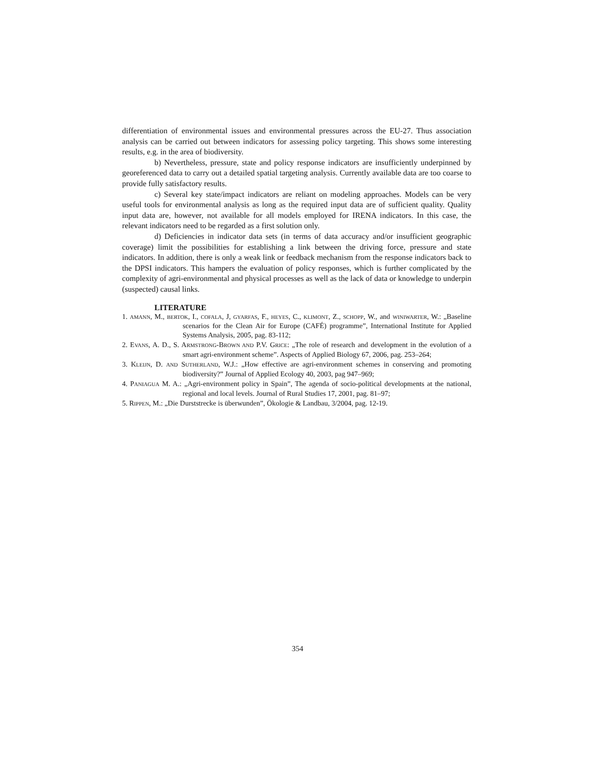differentiation of environmental issues and environmental pressures across the EU-27. Thus association analysis can be carried out between indicators for assessing policy targeting. This shows some interesting results, e.g. in the area of biodiversity.
b) Nevertheless, pressure, state and policy response indicators are insufficiently underpinned by georeferenced data to carry out a detailed spatial targeting analysis. Currently available data are too coarse to provide fully satisfactory results.
c) Several key state/impact indicators are reliant on modeling approaches. Models can be very useful tools for environmental analysis as long as the required input data are of sufficient quality. Quality input data are, however, not available for all models employed for IRENA indicators. In this case, the relevant indicators need to be regarded as a first solution only.
d) Deficiencies in indicator data sets (in terms of data accuracy and/or insufficient geographic coverage) limit the possibilities for establishing a link between the driving force, pressure and state indicators. In addition, there is only a weak link or feedback mechanism from the response indicators back to the DPSI indicators. This hampers the evaluation of policy responses, which is further complicated by the complexity of agri-environmental and physical processes as well as the lack of data or knowledge to underpin (suspected) causal links.
LITERATURE
1. AMANN, M., BERTOK, I., COFALA, J, GYARFAS, F., HEYES, C., KLIMONT, Z., SCHOPP, W., and WINIWARTER, W.: „Baseline scenarios for the Clean Air for Europe (CAFÉ) programme”, International Institute for Applied Systems Analysis, 2005, pag. 83-112;
2. EVANS, A. D., S. ARMSTRONG-BROWN AND P.V. GRICE: „The role of research and development in the evolution of a smart agri-environment scheme”. Aspects of Applied Biology 67, 2006, pag. 253–264;
3. KLEIJN, D. AND SUTHERLAND, W.J.: „How effective are agri-environment schemes in conserving and promoting biodiversity?” Journal of Applied Ecology 40, 2003, pag 947–969;
4. PANIAGUA M. A.: „Agri-environment policy in Spain”, The agenda of socio-political developments at the national, regional and local levels. Journal of Rural Studies 17, 2001, pag. 81–97;
5. RIPPEN, M.: „Die Durststrecke is überwunden”, Ökologie & Landbau, 3/2004, pag. 12-19.
354